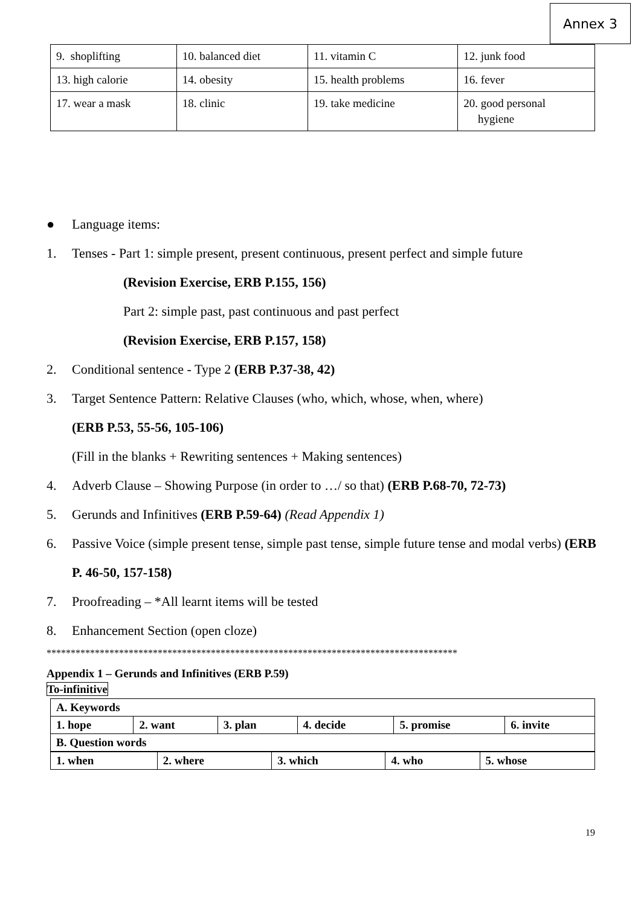Annex 3
| 9. shoplifting | 10. balanced diet | 11. vitamin C | 12. junk food |
| 13. high calorie | 14. obesity | 15. health problems | 16. fever |
| 17. wear a mask | 18. clinic | 19. take medicine | 20. good personal hygiene |
● Language items:
1. Tenses - Part 1: simple present, present continuous, present perfect and simple future
(Revision Exercise, ERB P.155, 156)
Part 2: simple past, past continuous and past perfect
(Revision Exercise, ERB P.157, 158)
2. Conditional sentence - Type 2 (ERB P.37-38, 42)
3. Target Sentence Pattern: Relative Clauses (who, which, whose, when, where)
(ERB P.53, 55-56, 105-106)
(Fill in the blanks + Rewriting sentences + Making sentences)
4. Adverb Clause – Showing Purpose (in order to …/ so that) (ERB P.68-70, 72-73)
5. Gerunds and Infinitives (ERB P.59-64) (Read Appendix 1)
6. Passive Voice (simple present tense, simple past tense, simple future tense and modal verbs) (ERB P. 46-50, 157-158)
7. Proofreading – *All learnt items will be tested
8. Enhancement Section (open cloze)
*************************************************************************************
Appendix 1 – Gerunds and Infinitives (ERB P.59)
To-infinitive
| A. Keywords | | | | | |
| 1. hope | 2. want | 3. plan | 4. decide | 5. promise | 6. invite |
| B. Question words | | | | | |
| 1. when | 2. where | 3. which | 4. who | 5. whose |
19